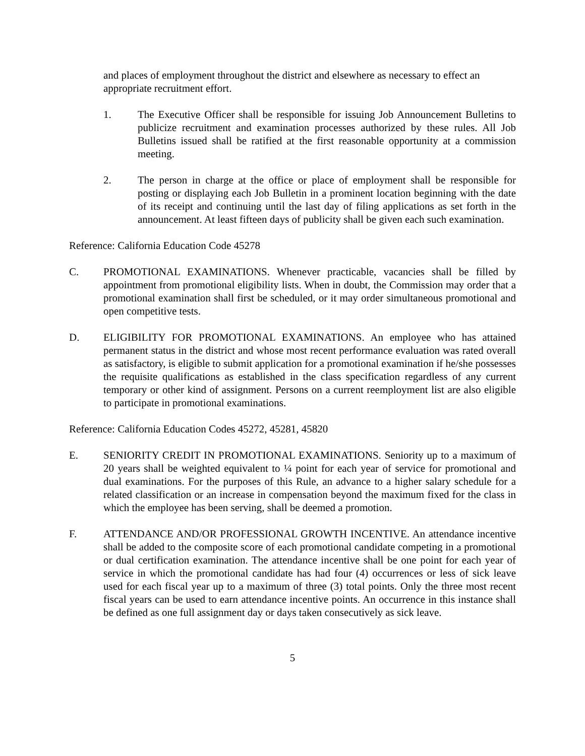and places of employment throughout the district and elsewhere as necessary to effect an appropriate recruitment effort.
1. The Executive Officer shall be responsible for issuing Job Announcement Bulletins to publicize recruitment and examination processes authorized by these rules. All Job Bulletins issued shall be ratified at the first reasonable opportunity at a commission meeting.
2. The person in charge at the office or place of employment shall be responsible for posting or displaying each Job Bulletin in a prominent location beginning with the date of its receipt and continuing until the last day of filing applications as set forth in the announcement. At least fifteen days of publicity shall be given each such examination.
Reference: California Education Code 45278
C. PROMOTIONAL EXAMINATIONS. Whenever practicable, vacancies shall be filled by appointment from promotional eligibility lists. When in doubt, the Commission may order that a promotional examination shall first be scheduled, or it may order simultaneous promotional and open competitive tests.
D. ELIGIBILITY FOR PROMOTIONAL EXAMINATIONS. An employee who has attained permanent status in the district and whose most recent performance evaluation was rated overall as satisfactory, is eligible to submit application for a promotional examination if he/she possesses the requisite qualifications as established in the class specification regardless of any current temporary or other kind of assignment. Persons on a current reemployment list are also eligible to participate in promotional examinations.
Reference: California Education Codes 45272, 45281, 45820
E. SENIORITY CREDIT IN PROMOTIONAL EXAMINATIONS. Seniority up to a maximum of 20 years shall be weighted equivalent to ¼ point for each year of service for promotional and dual examinations. For the purposes of this Rule, an advance to a higher salary schedule for a related classification or an increase in compensation beyond the maximum fixed for the class in which the employee has been serving, shall be deemed a promotion.
F. ATTENDANCE AND/OR PROFESSIONAL GROWTH INCENTIVE. An attendance incentive shall be added to the composite score of each promotional candidate competing in a promotional or dual certification examination. The attendance incentive shall be one point for each year of service in which the promotional candidate has had four (4) occurrences or less of sick leave used for each fiscal year up to a maximum of three (3) total points. Only the three most recent fiscal years can be used to earn attendance incentive points. An occurrence in this instance shall be defined as one full assignment day or days taken consecutively as sick leave.
5